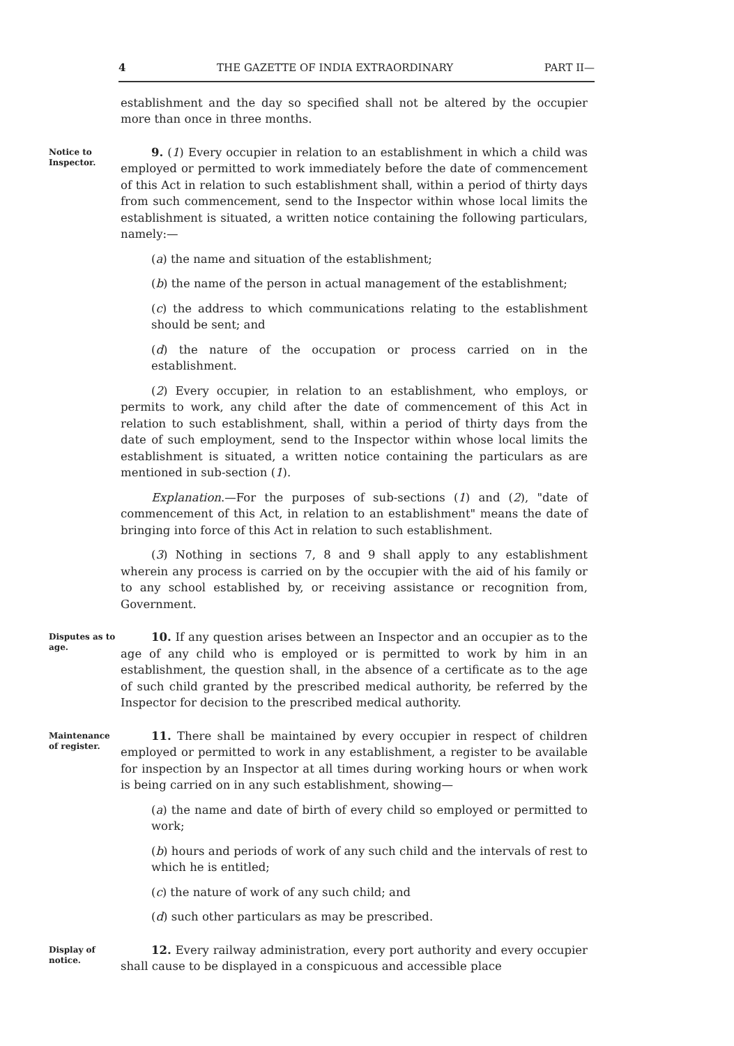4 THE GAZETTE OF INDIA EXTRAORDINARY PART II—
establishment and the day so specified shall not be altered by the occupier more than once in three months.
Notice to Inspector.
9. (1) Every occupier in relation to an establishment in which a child was employed or permitted to work immediately before the date of commencement of this Act in relation to such establishment shall, within a period of thirty days from such commencement, send to the Inspector within whose local limits the establishment is situated, a written notice containing the following particulars, namely:—
(a) the name and situation of the establishment;
(b) the name of the person in actual management of the establishment;
(c) the address to which communications relating to the establishment should be sent; and
(d) the nature of the occupation or process carried on in the establishment.
(2) Every occupier, in relation to an establishment, who employs, or permits to work, any child after the date of commencement of this Act in relation to such establishment, shall, within a period of thirty days from the date of such employment, send to the Inspector within whose local limits the establishment is situated, a written notice containing the particulars as are mentioned in sub-section (1).
Explanation.—For the purposes of sub-sections (1) and (2), "date of commencement of this Act, in relation to an establishment" means the date of bringing into force of this Act in relation to such establishment.
(3) Nothing in sections 7, 8 and 9 shall apply to any establishment wherein any process is carried on by the occupier with the aid of his family or to any school established by, or receiving assistance or recognition from, Government.
Disputes as to age.
10. If any question arises between an Inspector and an occupier as to the age of any child who is employed or is permitted to work by him in an establishment, the question shall, in the absence of a certificate as to the age of such child granted by the prescribed medical authority, be referred by the Inspector for decision to the prescribed medical authority.
Maintenance of register.
11. There shall be maintained by every occupier in respect of children employed or permitted to work in any establishment, a register to be available for inspection by an Inspector at all times during working hours or when work is being carried on in any such establishment, showing—
(a) the name and date of birth of every child so employed or permitted to work;
(b) hours and periods of work of any such child and the intervals of rest to which he is entitled;
(c) the nature of work of any such child; and
(d) such other particulars as may be prescribed.
Display of notice.
12. Every railway administration, every port authority and every occupier shall cause to be displayed in a conspicuous and accessible place